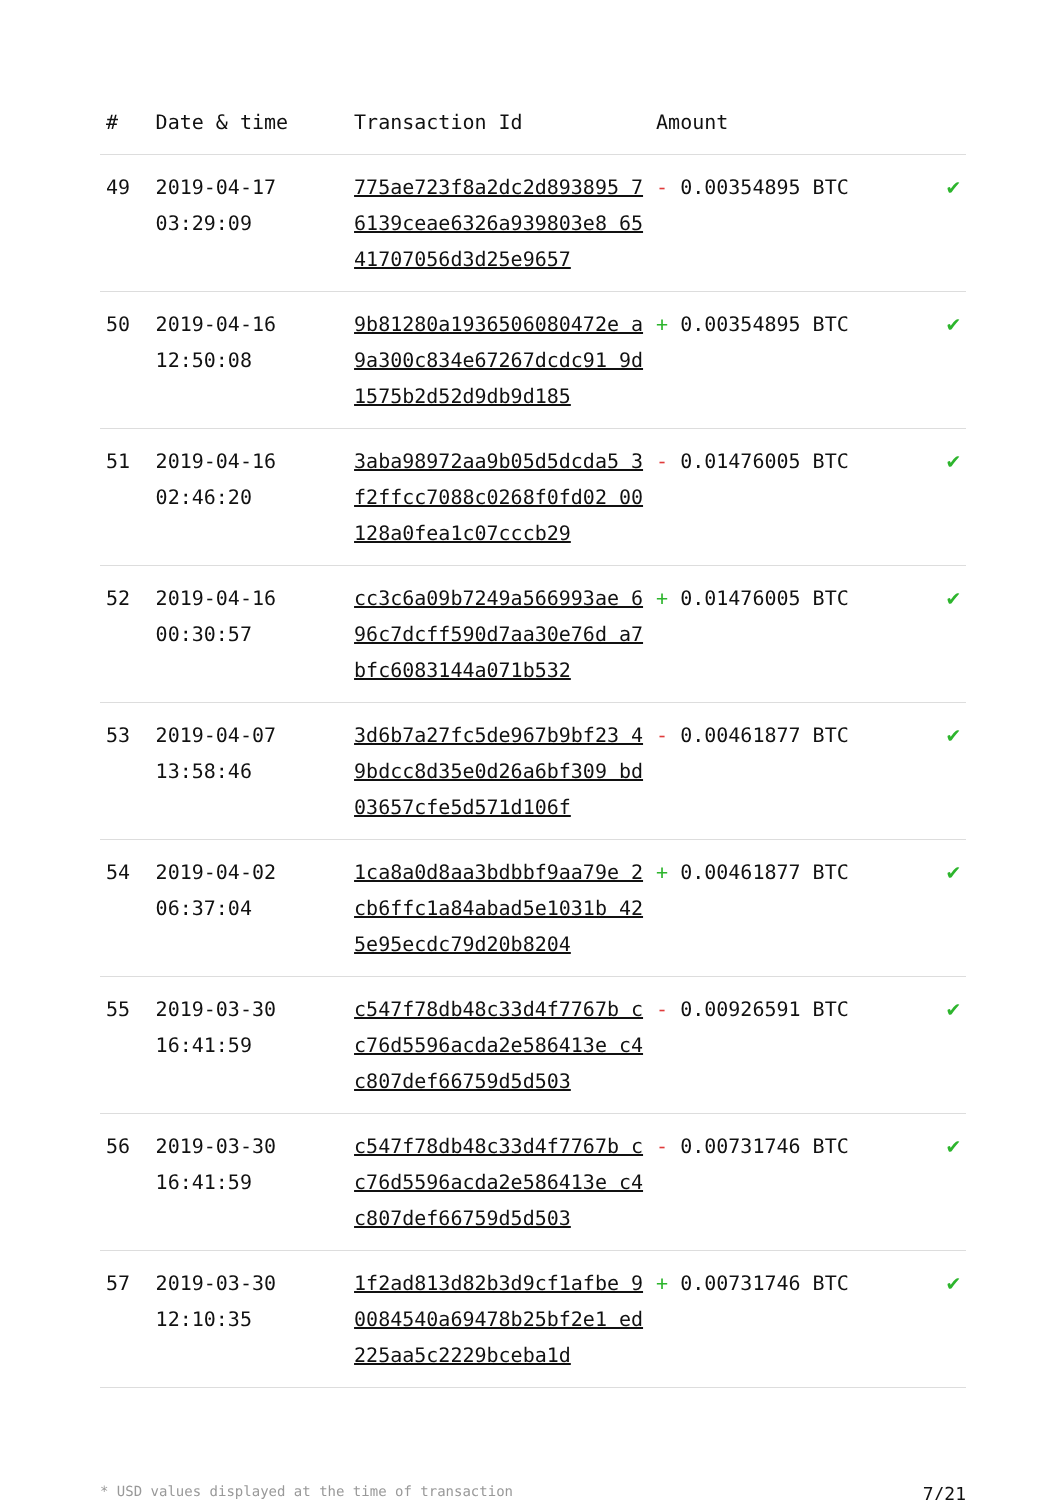| # | Date & time | Transaction Id | Amount | |
| --- | --- | --- | --- | --- |
| 49 | 2019-04-17 03:29:09 | 775ae723f8a2dc2d893895 76139ceae6326a939803e8 6541707056d3d25e9657 | - 0.00354895 BTC | ✔ |
| 50 | 2019-04-16 12:50:08 | 9b81280a193650608047​2e a9a300c834e67267dcdc91 9d1575b2d52d9db9d185 | + 0.00354895 BTC | ✔ |
| 51 | 2019-04-16 02:46:20 | 3aba98972aa9b05d5dcda5 3f2ffcc7088c0268f0fd02 00128a0fea1c07cccb29 | - 0.01476005 BTC | ✔ |
| 52 | 2019-04-16 00:30:57 | cc3c6a09b7249a566993ae 696c7dcff590d7aa30e76d a7bfc6083144a071b532 | + 0.01476005 BTC | ✔ |
| 53 | 2019-04-07 13:58:46 | 3d6b7a27fc5de967b9bf23 49bdcc8d35e0d26a6bf309 bd03657cfe5d571d106f | - 0.00461877 BTC | ✔ |
| 54 | 2019-04-02 06:37:04 | 1ca8a0d8aa3bdbbf9aa79e 2cb6ffc1a84abad5e1031b 425e95ecdc79d20b8204 | + 0.00461877 BTC | ✔ |
| 55 | 2019-03-30 16:41:59 | c547f78db48c33d4f7767b cc76d5596acda2e586413e c4c807def66759d5d503 | - 0.00926591 BTC | ✔ |
| 56 | 2019-03-30 16:41:59 | c547f78db48c33d4f7767b cc76d5596acda2e586413e c4c807def66759d5d503 | - 0.00731746 BTC | ✔ |
| 57 | 2019-03-30 12:10:35 | 1f2ad813d82b3d9cf1afbe 90084540a69478b25bf2e1 ed225aa5c2229bceba1d | + 0.00731746 BTC | ✔ |
* USD values displayed at the time of transaction 7/21